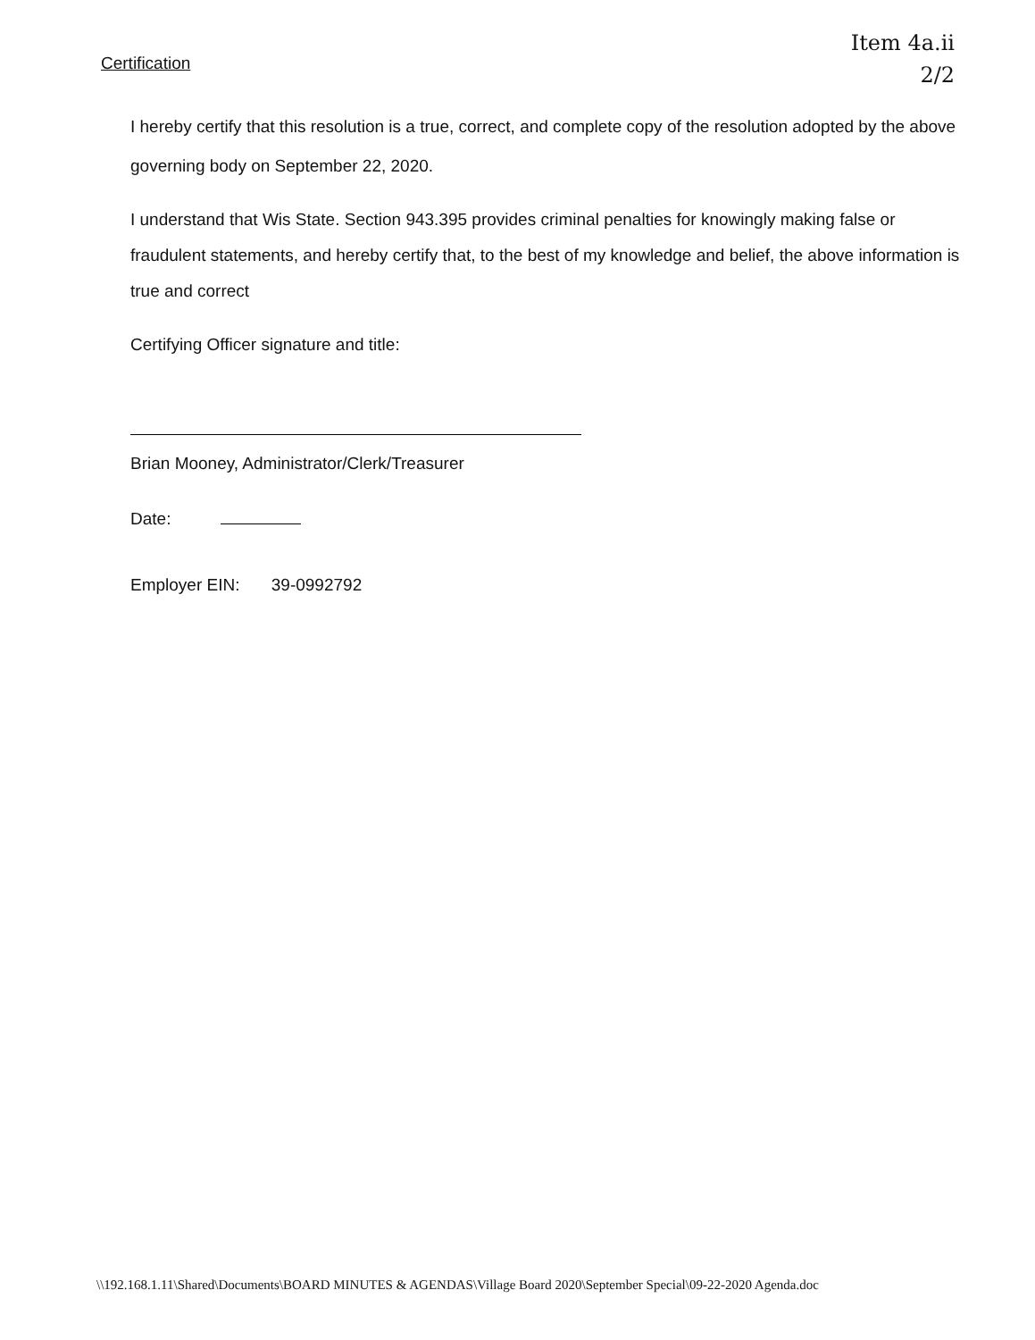Item 4a.ii
2/2
Certification
I hereby certify that this resolution is a true, correct, and complete copy of the resolution adopted by the above governing body on September 22, 2020.
I understand that Wis State. Section 943.395 provides criminal penalties for knowingly making false or fraudulent statements, and hereby certify that, to the best of my knowledge and belief, the above information is true and correct
Certifying Officer signature and title:
Brian Mooney, Administrator/Clerk/Treasurer
Date:
Employer EIN: 39-0992792
\\192.168.1.11\Shared\Documents\BOARD MINUTES & AGENDAS\Village Board 2020\September Special\09-22-2020 Agenda.doc